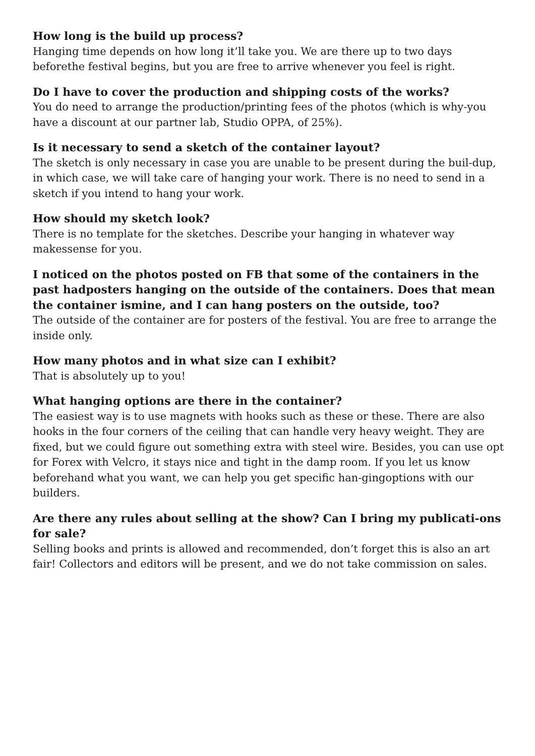How long is the build up process?
Hanging time depends on how long it’ll take you. We are there up to two days beforethe festival begins, but you are free to arrive whenever you feel is right.
Do I have to cover the production and shipping costs of the works?
You do need to arrange the production/printing fees of the photos (which is why-you have a discount at our partner lab, Studio OPPA, of 25%).
Is it necessary to send a sketch of the container layout?
The sketch is only necessary in case you are unable to be present during the buil-dup, in which case, we will take care of hanging your work. There is no need to send in a sketch if you intend to hang your work.
How should my sketch look?
There is no template for the sketches. Describe your hanging in whatever way makessense for you.
I noticed on the photos posted on FB that some of the containers in the past hadposters hanging on the outside of the containers. Does that mean the container ismine, and I can hang posters on the outside, too?
The outside of the container are for posters of the festival. You are free to arrange the inside only.
How many photos and in what size can I exhibit?
That is absolutely up to you!
What hanging options are there in the container?
The easiest way is to use magnets with hooks such as these or these. There are also hooks in the four corners of the ceiling that can handle very heavy weight. They are fixed, but we could figure out something extra with steel wire. Besides, you can use opt for Forex with Velcro, it stays nice and tight in the damp room. If you let us know beforehand what you want, we can help you get specific han-gingoptions with our builders.
Are there any rules about selling at the show? Can I bring my publicati-ons for sale?
Selling books and prints is allowed and recommended, don’t forget this is also an art fair! Collectors and editors will be present, and we do not take commission on sales.